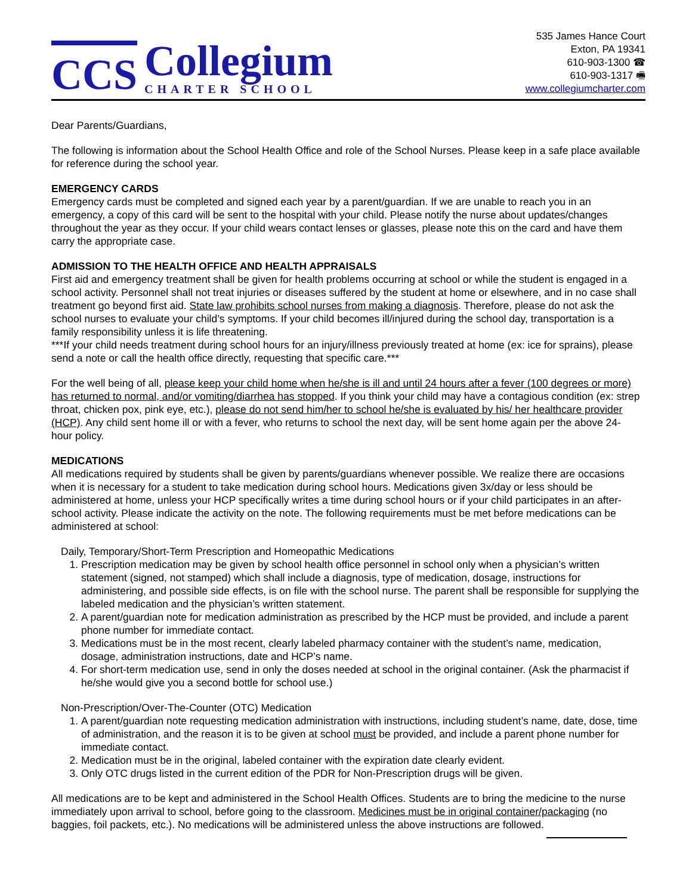CCS
Collegium
CHARTER SCHOOL
535 James Hance Court
Exton, PA 19341
610-903-1300 ☎
610-903-1317 🖷
www.collegiumcharter.com
Dear Parents/Guardians,
The following is information about the School Health Office and role of the School Nurses. Please keep in a safe place available for reference during the school year.
EMERGENCY CARDS
Emergency cards must be completed and signed each year by a parent/guardian. If we are unable to reach you in an emergency, a copy of this card will be sent to the hospital with your child. Please notify the nurse about updates/changes throughout the year as they occur. If your child wears contact lenses or glasses, please note this on the card and have them carry the appropriate case.
ADMISSION TO THE HEALTH OFFICE AND HEALTH APPRAISALS
First aid and emergency treatment shall be given for health problems occurring at school or while the student is engaged in a school activity. Personnel shall not treat injuries or diseases suffered by the student at home or elsewhere, and in no case shall treatment go beyond first aid. State law prohibits school nurses from making a diagnosis. Therefore, please do not ask the school nurses to evaluate your child’s symptoms. If your child becomes ill/injured during the school day, transportation is a family responsibility unless it is life threatening.
***If your child needs treatment during school hours for an injury/illness previously treated at home (ex: ice for sprains), please send a note or call the health office directly, requesting that specific care.***
For the well being of all, please keep your child home when he/she is ill and until 24 hours after a fever (100 degrees or more) has returned to normal, and/or vomiting/diarrhea has stopped. If you think your child may have a contagious condition (ex: strep throat, chicken pox, pink eye, etc.), please do not send him/her to school he/she is evaluated by his/ her healthcare provider (HCP). Any child sent home ill or with a fever, who returns to school the next day, will be sent home again per the above 24-hour policy.
MEDICATIONS
All medications required by students shall be given by parents/guardians whenever possible. We realize there are occasions when it is necessary for a student to take medication during school hours. Medications given 3x/day or less should be administered at home, unless your HCP specifically writes a time during school hours or if your child participates in an after-school activity. Please indicate the activity on the note. The following requirements must be met before medications can be administered at school:
Daily, Temporary/Short-Term Prescription and Homeopathic Medications
1. Prescription medication may be given by school health office personnel in school only when a physician’s written statement (signed, not stamped) which shall include a diagnosis, type of medication, dosage, instructions for administering, and possible side effects, is on file with the school nurse. The parent shall be responsible for supplying the labeled medication and the physician’s written statement.
2. A parent/guardian note for medication administration as prescribed by the HCP must be provided, and include a parent phone number for immediate contact.
3. Medications must be in the most recent, clearly labeled pharmacy container with the student’s name, medication, dosage, administration instructions, date and HCP’s name.
4. For short-term medication use, send in only the doses needed at school in the original container. (Ask the pharmacist if he/she would give you a second bottle for school use.)
Non-Prescription/Over-The-Counter (OTC) Medication
1. A parent/guardian note requesting medication administration with instructions, including student’s name, date, dose, time of administration, and the reason it is to be given at school must be provided, and include a parent phone number for immediate contact.
2. Medication must be in the original, labeled container with the expiration date clearly evident.
3. Only OTC drugs listed in the current edition of the PDR for Non-Prescription drugs will be given.
All medications are to be kept and administered in the School Health Offices. Students are to bring the medicine to the nurse immediately upon arrival to school, before going to the classroom. Medicines must be in original container/packaging (no baggies, foil packets, etc.). No medications will be administered unless the above instructions are followed.